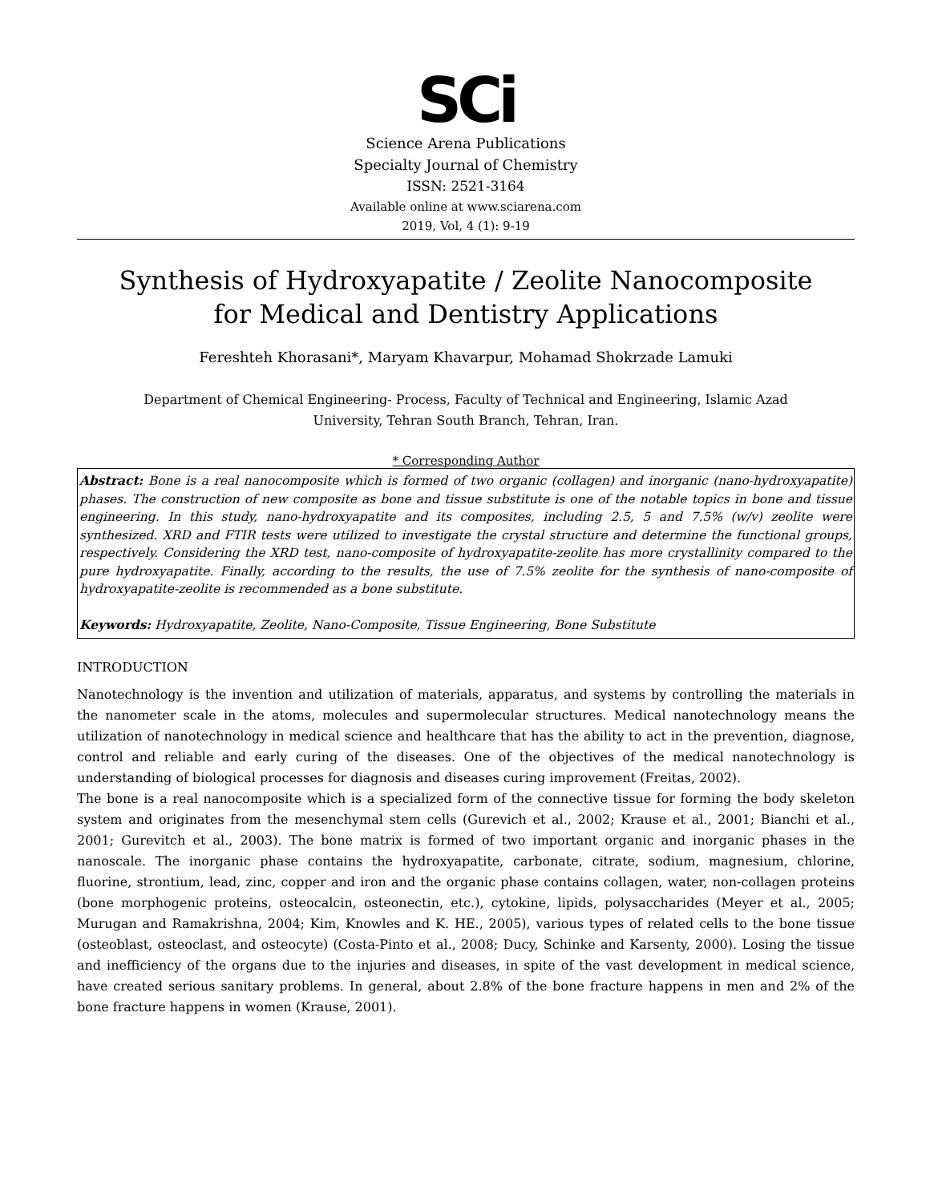SCi
Science Arena Publications
Specialty Journal of Chemistry
ISSN: 2521-3164
Available online at www.sciarena.com
2019, Vol, 4 (1): 9-19
Synthesis of Hydroxyapatite / Zeolite Nanocomposite
for Medical and Dentistry Applications
Fereshteh Khorasani*, Maryam Khavarpur, Mohamad Shokrzade Lamuki
Department of Chemical Engineering- Process, Faculty of Technical and Engineering, Islamic Azad
University, Tehran South Branch, Tehran, Iran.
* Corresponding Author
Abstract: Bone is a real nanocomposite which is formed of two organic (collagen) and inorganic (nano-hydroxyapatite) phases. The construction of new composite as bone and tissue substitute is one of the notable topics in bone and tissue engineering. In this study, nano-hydroxyapatite and its composites, including 2.5, 5 and 7.5% (w/v) zeolite were synthesized. XRD and FTIR tests were utilized to investigate the crystal structure and determine the functional groups, respectively. Considering the XRD test, nano-composite of hydroxyapatite-zeolite has more crystallinity compared to the pure hydroxyapatite. Finally, according to the results, the use of 7.5% zeolite for the synthesis of nano-composite of hydroxyapatite-zeolite is recommended as a bone substitute.
Keywords: Hydroxyapatite, Zeolite, Nano-Composite, Tissue Engineering, Bone Substitute
INTRODUCTION
Nanotechnology is the invention and utilization of materials, apparatus, and systems by controlling the materials in the nanometer scale in the atoms, molecules and supermolecular structures. Medical nanotechnology means the utilization of nanotechnology in medical science and healthcare that has the ability to act in the prevention, diagnose, control and reliable and early curing of the diseases. One of the objectives of the medical nanotechnology is understanding of biological processes for diagnosis and diseases curing improvement (Freitas, 2002).
The bone is a real nanocomposite which is a specialized form of the connective tissue for forming the body skeleton system and originates from the mesenchymal stem cells (Gurevich et al., 2002; Krause et al., 2001; Bianchi et al., 2001; Gurevitch et al., 2003). The bone matrix is formed of two important organic and inorganic phases in the nanoscale. The inorganic phase contains the hydroxyapatite, carbonate, citrate, sodium, magnesium, chlorine, fluorine, strontium, lead, zinc, copper and iron and the organic phase contains collagen, water, non-collagen proteins (bone morphogenic proteins, osteocalcin, osteonectin, etc.), cytokine, lipids, polysaccharides (Meyer et al., 2005; Murugan and Ramakrishna, 2004; Kim, Knowles and K. HE., 2005), various types of related cells to the bone tissue (osteoblast, osteoclast, and osteocyte) (Costa-Pinto et al., 2008; Ducy, Schinke and Karsenty, 2000). Losing the tissue and inefficiency of the organs due to the injuries and diseases, in spite of the vast development in medical science, have created serious sanitary problems. In general, about 2.8% of the bone fracture happens in men and 2% of the bone fracture happens in women (Krause, 2001).